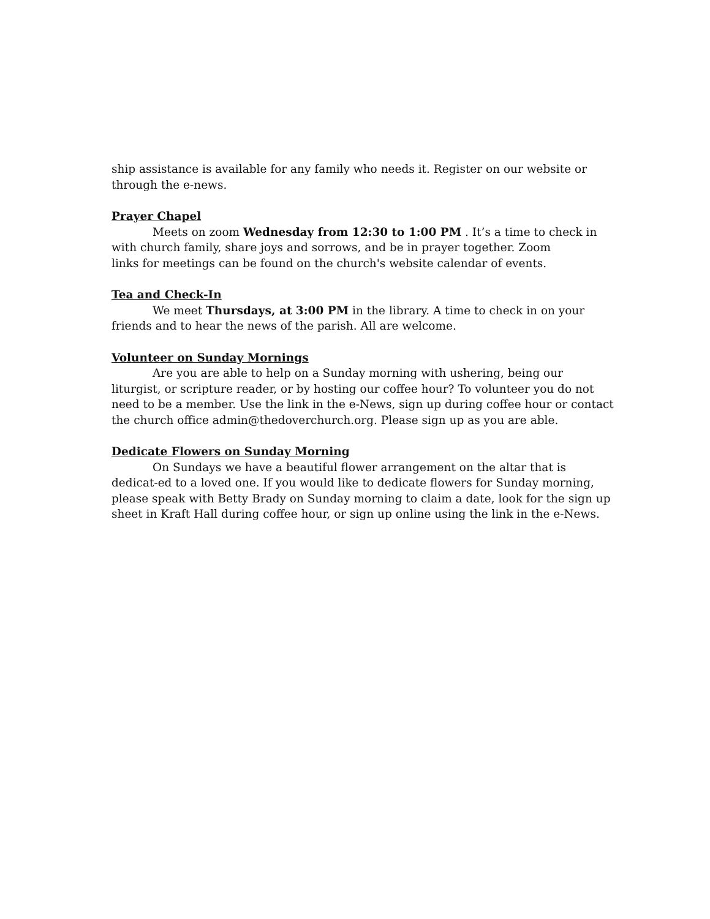ship assistance is available for any family who needs it. Register on our website or through the e-news.
Prayer Chapel
Meets on zoom Wednesday from 12:30 to 1:00 PM . It’s a time to check in with church family, share joys and sorrows, and be in prayer together. Zoom
links for meetings can be found on the church's website calendar of events.
Tea and Check-In
We meet Thursdays, at 3:00 PM in the library. A time to check in on your friends and to hear the news of the parish. All are welcome.
Volunteer on Sunday Mornings
Are you are able to help on a Sunday morning with ushering, being our liturgist, or scripture reader, or by hosting our coffee hour? To volunteer you do not need to be a member. Use the link in the e-News, sign up during coffee hour or contact the church office admin@thedoverchurch.org. Please sign up as you are able.
Dedicate Flowers on Sunday Morning
On Sundays we have a beautiful flower arrangement on the altar that is dedicat-ed to a loved one. If you would like to dedicate flowers for Sunday morning, please speak with Betty Brady on Sunday morning to claim a date, look for the sign up sheet in Kraft Hall during coffee hour, or sign up online using the link in the e-News.